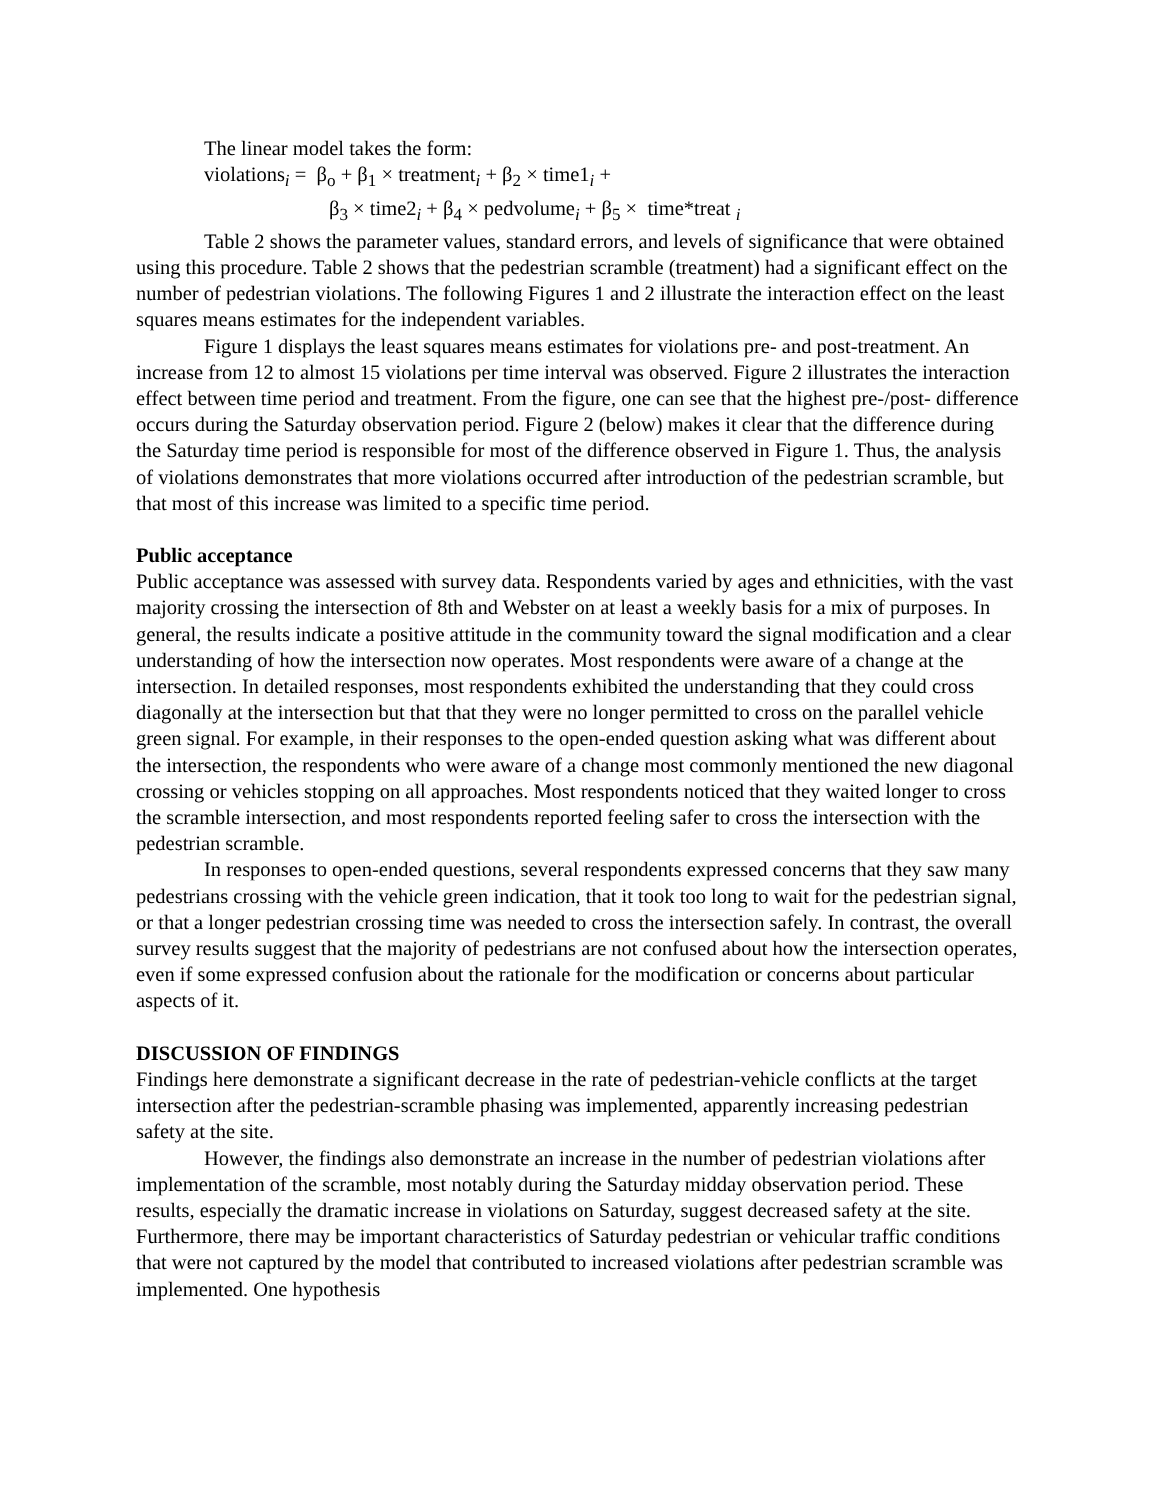The linear model takes the form:
violations<sub>i</sub> = β<sub>o</sub> + β<sub>1</sub> × treatment<sub>i</sub> + β<sub>2</sub> × time1<sub>i</sub> +
β<sub>3</sub> × time2<sub>i</sub> + β<sub>4</sub> × pedvolume<sub>i</sub> + β<sub>5</sub> × time*treat <sub>i</sub>
Table 2 shows the parameter values, standard errors, and levels of significance that were obtained using this procedure. Table 2 shows that the pedestrian scramble (treatment) had a significant effect on the number of pedestrian violations. The following Figures 1 and 2 illustrate the interaction effect on the least squares means estimates for the independent variables.
Figure 1 displays the least squares means estimates for violations pre- and post-treatment. An increase from 12 to almost 15 violations per time interval was observed. Figure 2 illustrates the interaction effect between time period and treatment. From the figure, one can see that the highest pre-/post- difference occurs during the Saturday observation period. Figure 2 (below) makes it clear that the difference during the Saturday time period is responsible for most of the difference observed in Figure 1. Thus, the analysis of violations demonstrates that more violations occurred after introduction of the pedestrian scramble, but that most of this increase was limited to a specific time period.
Public acceptance
Public acceptance was assessed with survey data. Respondents varied by ages and ethnicities, with the vast majority crossing the intersection of 8th and Webster on at least a weekly basis for a mix of purposes. In general, the results indicate a positive attitude in the community toward the signal modification and a clear understanding of how the intersection now operates. Most respondents were aware of a change at the intersection. In detailed responses, most respondents exhibited the understanding that they could cross diagonally at the intersection but that that they were no longer permitted to cross on the parallel vehicle green signal. For example, in their responses to the open-ended question asking what was different about the intersection, the respondents who were aware of a change most commonly mentioned the new diagonal crossing or vehicles stopping on all approaches. Most respondents noticed that they waited longer to cross the scramble intersection, and most respondents reported feeling safer to cross the intersection with the pedestrian scramble.
In responses to open-ended questions, several respondents expressed concerns that they saw many pedestrians crossing with the vehicle green indication, that it took too long to wait for the pedestrian signal, or that a longer pedestrian crossing time was needed to cross the intersection safely. In contrast, the overall survey results suggest that the majority of pedestrians are not confused about how the intersection operates, even if some expressed confusion about the rationale for the modification or concerns about particular aspects of it.
DISCUSSION OF FINDINGS
Findings here demonstrate a significant decrease in the rate of pedestrian-vehicle conflicts at the target intersection after the pedestrian-scramble phasing was implemented, apparently increasing pedestrian safety at the site.
However, the findings also demonstrate an increase in the number of pedestrian violations after implementation of the scramble, most notably during the Saturday midday observation period. These results, especially the dramatic increase in violations on Saturday, suggest decreased safety at the site. Furthermore, there may be important characteristics of Saturday pedestrian or vehicular traffic conditions that were not captured by the model that contributed to increased violations after pedestrian scramble was implemented. One hypothesis